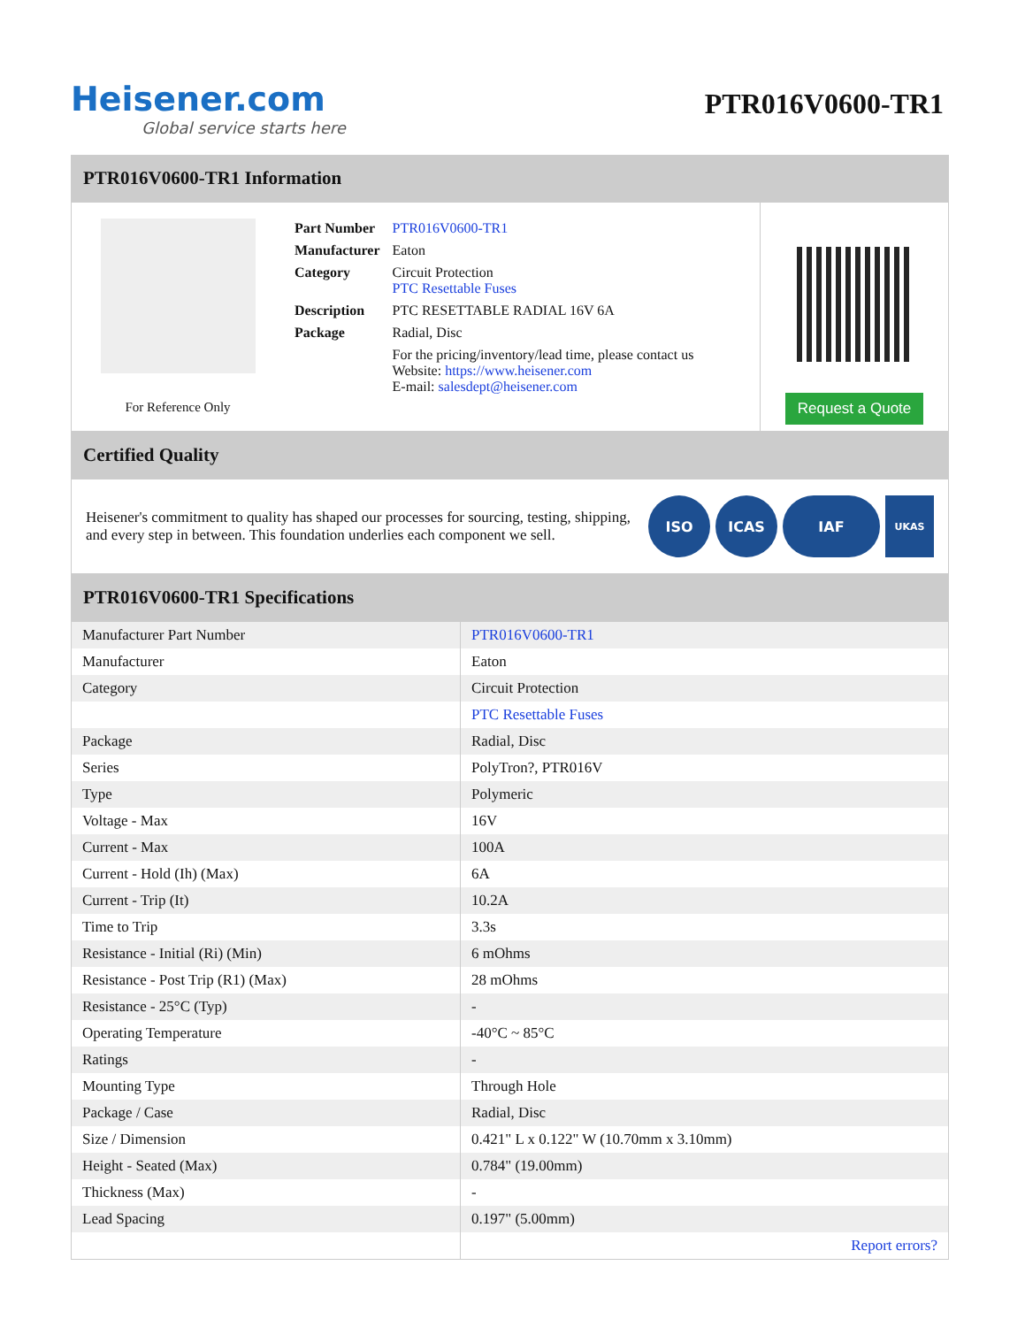Heisener.com
Global service starts here
PTR016V0600-TR1
PTR016V0600-TR1 Information
For Reference Only
| Part Number | PTR016V0600-TR1 |
| Manufacturer | Eaton |
| Category | Circuit Protection PTC Resettable Fuses |
| Description | PTC RESETTABLE RADIAL 16V 6A |
| Package | Radial, Disc |
| | For the pricing/inventory/lead time, please contact us Website: https://www.heisener.com E-mail: salesdept@heisener.com |
Request a Quote
Certified Quality
Heisener's commitment to quality has shaped our processes for sourcing, testing, shipping, and every step in between. This foundation underlies each component we sell.
ISO ICAS IAF
UKAS
PTR016V0600-TR1 Specifications
| Manufacturer Part Number | PTR016V0600-TR1 |
| Manufacturer | Eaton |
| Category | Circuit Protection |
| | PTC Resettable Fuses |
| Package | Radial, Disc |
| Series | PolyTron?, PTR016V |
| Type | Polymeric |
| Voltage - Max | 16V |
| Current - Max | 100A |
| Current - Hold (Ih) (Max) | 6A |
| Current - Trip (It) | 10.2A |
| Time to Trip | 3.3s |
| Resistance - Initial (Ri) (Min) | 6 mOhms |
| Resistance - Post Trip (R1) (Max) | 28 mOhms |
| Resistance - 25°C (Typ) | - |
| Operating Temperature | -40°C ~ 85°C |
| Ratings | - |
| Mounting Type | Through Hole |
| Package / Case | Radial, Disc |
| Size / Dimension | 0.421" L x 0.122" W (10.70mm x 3.10mm) |
| Height - Seated (Max) | 0.784" (19.00mm) |
| Thickness (Max) | - |
| Lead Spacing | 0.197" (5.00mm) |
| | Report errors? |